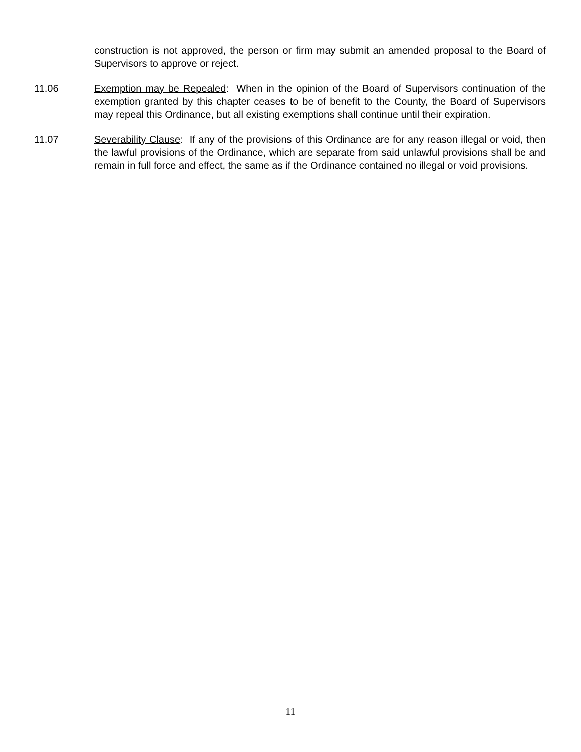construction is not approved, the person or firm may submit an amended proposal to the Board of Supervisors to approve or reject.
11.06 Exemption may be Repealed: When in the opinion of the Board of Supervisors continuation of the exemption granted by this chapter ceases to be of benefit to the County, the Board of Supervisors may repeal this Ordinance, but all existing exemptions shall continue until their expiration.
11.07 Severability Clause: If any of the provisions of this Ordinance are for any reason illegal or void, then the lawful provisions of the Ordinance, which are separate from said unlawful provisions shall be and remain in full force and effect, the same as if the Ordinance contained no illegal or void provisions.
11